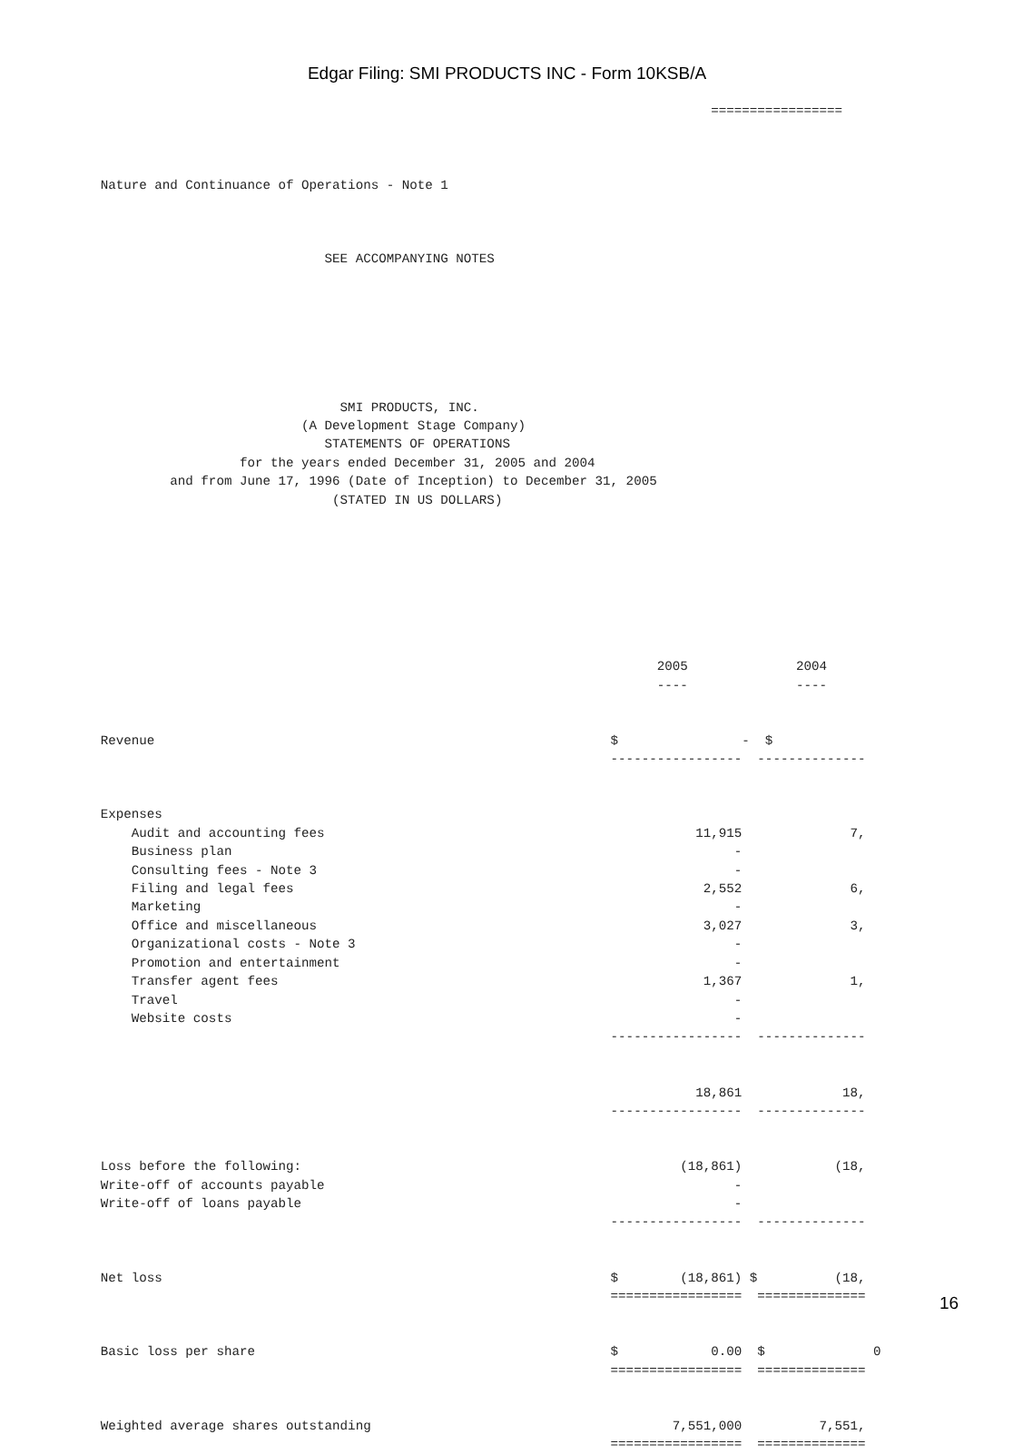Edgar Filing: SMI PRODUCTS INC - Form 10KSB/A
                                                                                            =================



             Nature and Continuance of Operations - Note 1



                                          SEE ACCOMPANYING NOTES







                                            SMI PRODUCTS, INC.
                                       (A Development Stage Company)
                                          STATEMENTS OF OPERATIONS
                               for the years ended December 31, 2005 and 2004
                      and from June 17, 1996 (Date of Inception) to December 31, 2005
                                           (STATED IN US DOLLARS)








                                                                                     2005              2004
                                                                                     ----              ----


             Revenue                                                           $                -  $
                                                                               -----------------  --------------


             Expenses
                 Audit and accounting fees                                                11,915              7,
                 Business plan                                                                 -
                 Consulting fees - Note 3                                                      -
                 Filing and legal fees                                                     2,552              6,
                 Marketing                                                                     -
                 Office and miscellaneous                                                  3,027              3,
                 Organizational costs - Note 3                                                 -
                 Promotion and entertainment                                                   -
                 Transfer agent fees                                                       1,367              1,
                 Travel                                                                        -
                 Website costs                                                                 -
                                                                               -----------------  --------------


                                                                                          18,861             18,
                                                                               -----------------  --------------


             Loss before the following:                                                 (18,861)            (18,
             Write-off of accounts payable                                                     -
             Write-off of loans payable                                                        -
                                                                               -----------------  --------------


             Net loss                                                          $        (18,861) $          (18,
                                                                               =================  ==============


             Basic loss per share                                              $            0.00  $              0
                                                                               =================  ==============


             Weighted average shares outstanding                                       7,551,000          7,551,
                                                                               =================  ==============
16